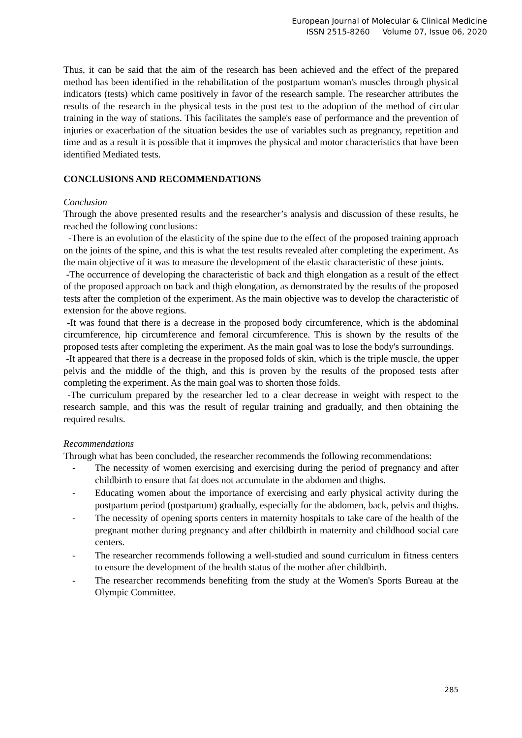European Journal of Molecular & Clinical Medicine
ISSN 2515-8260 Volume 07, Issue 06, 2020
Thus, it can be said that the aim of the research has been achieved and the effect of the prepared method has been identified in the rehabilitation of the postpartum woman's muscles through physical indicators (tests) which came positively in favor of the research sample. The researcher attributes the results of the research in the physical tests in the post test to the adoption of the method of circular training in the way of stations. This facilitates the sample's ease of performance and the prevention of injuries or exacerbation of the situation besides the use of variables such as pregnancy, repetition and time and as a result it is possible that it improves the physical and motor characteristics that have been identified Mediated tests.
CONCLUSIONS AND RECOMMENDATIONS
Conclusion
Through the above presented results and the researcher’s analysis and discussion of these results, he reached the following conclusions:
-There is an evolution of the elasticity of the spine due to the effect of the proposed training approach on the joints of the spine, and this is what the test results revealed after completing the experiment. As the main objective of it was to measure the development of the elastic characteristic of these joints.
-The occurrence of developing the characteristic of back and thigh elongation as a result of the effect of the proposed approach on back and thigh elongation, as demonstrated by the results of the proposed tests after the completion of the experiment. As the main objective was to develop the characteristic of extension for the above regions.
-It was found that there is a decrease in the proposed body circumference, which is the abdominal circumference, hip circumference and femoral circumference. This is shown by the results of the proposed tests after completing the experiment. As the main goal was to lose the body's surroundings.
-It appeared that there is a decrease in the proposed folds of skin, which is the triple muscle, the upper pelvis and the middle of the thigh, and this is proven by the results of the proposed tests after completing the experiment. As the main goal was to shorten those folds.
-The curriculum prepared by the researcher led to a clear decrease in weight with respect to the research sample, and this was the result of regular training and gradually, and then obtaining the required results.
Recommendations
Through what has been concluded, the researcher recommends the following recommendations:
- The necessity of women exercising and exercising during the period of pregnancy and after childbirth to ensure that fat does not accumulate in the abdomen and thighs.
- Educating women about the importance of exercising and early physical activity during the postpartum period (postpartum) gradually, especially for the abdomen, back, pelvis and thighs.
- The necessity of opening sports centers in maternity hospitals to take care of the health of the pregnant mother during pregnancy and after childbirth in maternity and childhood social care centers.
- The researcher recommends following a well-studied and sound curriculum in fitness centers to ensure the development of the health status of the mother after childbirth.
- The researcher recommends benefiting from the study at the Women's Sports Bureau at the Olympic Committee.
285